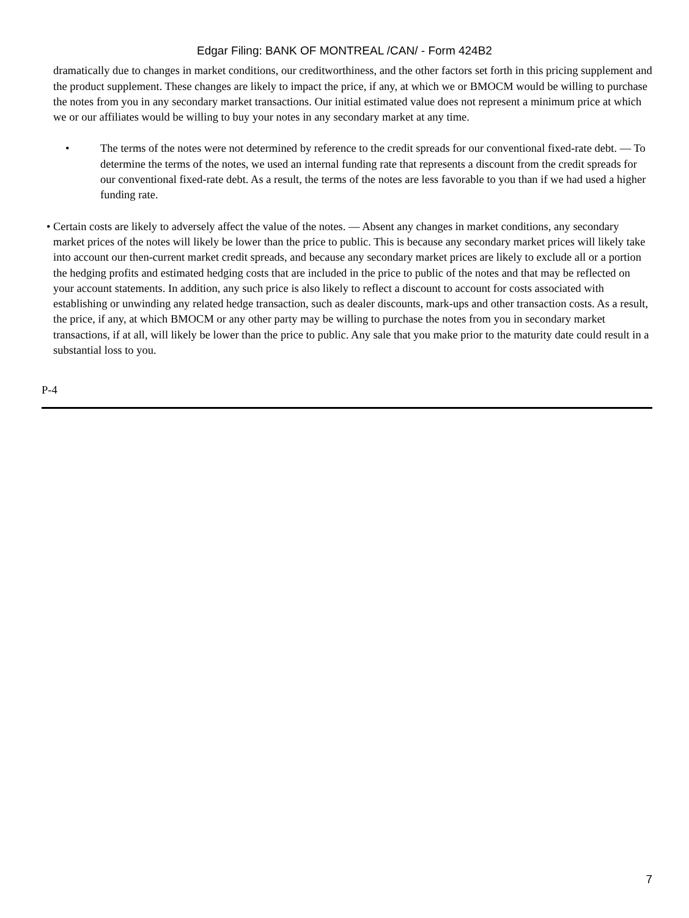Edgar Filing: BANK OF MONTREAL /CAN/ - Form 424B2
dramatically due to changes in market conditions, our creditworthiness, and the other factors set forth in this pricing supplement and the product supplement. These changes are likely to impact the price, if any, at which we or BMOCM would be willing to purchase the notes from you in any secondary market transactions. Our initial estimated value does not represent a minimum price at which we or our affiliates would be willing to buy your notes in any secondary market at any time.
• The terms of the notes were not determined by reference to the credit spreads for our conventional fixed-rate debt. — To determine the terms of the notes, we used an internal funding rate that represents a discount from the credit spreads for our conventional fixed-rate debt. As a result, the terms of the notes are less favorable to you than if we had used a higher funding rate.
•
Certain costs are likely to adversely affect the value of the notes. — Absent any changes in market conditions, any secondary market prices of the notes will likely be lower than the price to public. This is because any secondary market prices will likely take into account our then-current market credit spreads, and because any secondary market prices are likely to exclude all or a portion the hedging profits and estimated hedging costs that are included in the price to public of the notes and that may be reflected on your account statements. In addition, any such price is also likely to reflect a discount to account for costs associated with establishing or unwinding any related hedge transaction, such as dealer discounts, mark-ups and other transaction costs. As a result, the price, if any, at which BMOCM or any other party may be willing to purchase the notes from you in secondary market transactions, if at all, will likely be lower than the price to public. Any sale that you make prior to the maturity date could result in a substantial loss to you.
P-4
7